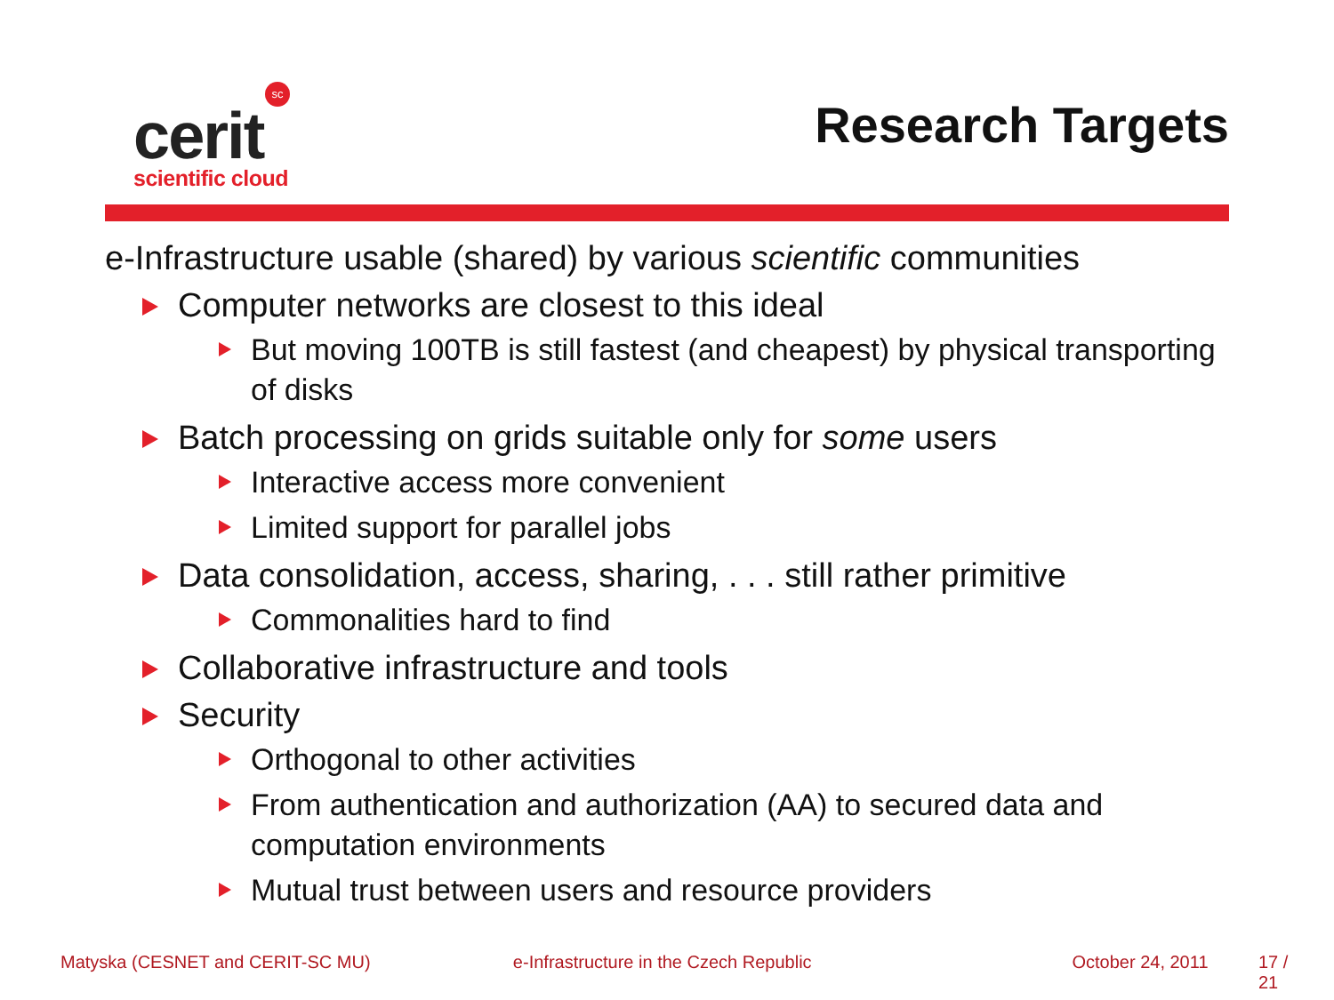sc
cerit
scientific cloud
Research Targets
e-Infrastructure usable (shared) by various scientific communities
Computer networks are closest to this ideal
But moving 100TB is still fastest (and cheapest) by physical transporting of disks
Batch processing on grids suitable only for some users
Interactive access more convenient
Limited support for parallel jobs
Data consolidation, access, sharing, . . . still rather primitive
Commonalities hard to find
Collaborative infrastructure and tools
Security
Orthogonal to other activities
From authentication and authorization (AA) to secured data and computation environments
Mutual trust between users and resource providers
Matyska (CESNET and CERIT-SC MU) e-Infrastructure in the Czech Republic October 24, 2011 17 / 21